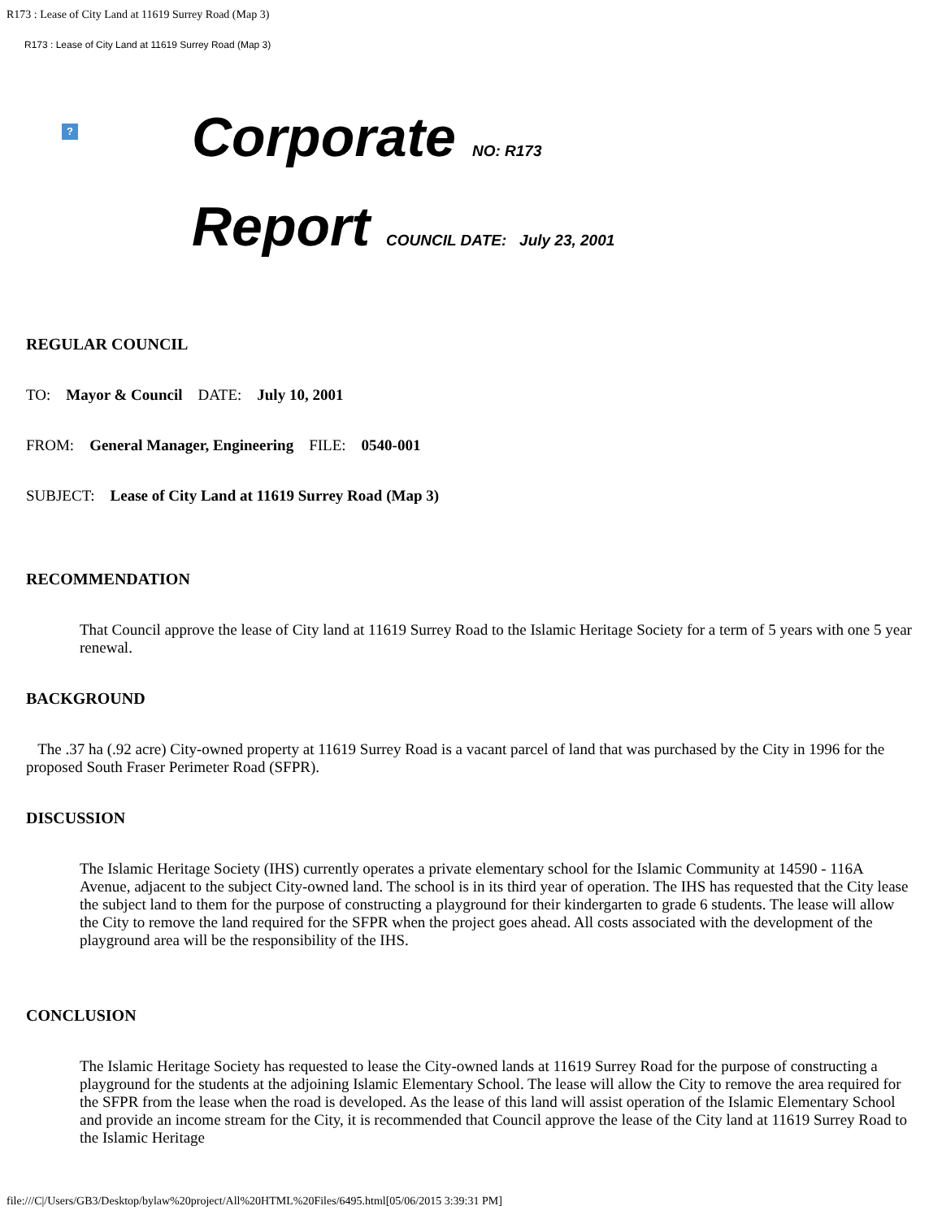R173 : Lease of City Land at 11619 Surrey Road (Map 3)
R173 : Lease of City Land at 11619 Surrey Road (Map 3)
?
Corporate NO: R173
Report COUNCIL DATE: July 23, 2001
REGULAR COUNCIL
TO: Mayor & Council DATE: July 10, 2001
FROM: General Manager, Engineering FILE: 0540-001
SUBJECT: Lease of City Land at 11619 Surrey Road (Map 3)
RECOMMENDATION
That Council approve the lease of City land at 11619 Surrey Road to the Islamic Heritage Society for a term of 5 years with one 5 year renewal.
BACKGROUND
The .37 ha (.92 acre) City-owned property at 11619 Surrey Road is a vacant parcel of land that was purchased by the City in 1996 for the proposed South Fraser Perimeter Road (SFPR).
DISCUSSION
The Islamic Heritage Society (IHS) currently operates a private elementary school for the Islamic Community at 14590 - 116A Avenue, adjacent to the subject City-owned land. The school is in its third year of operation. The IHS has requested that the City lease the subject land to them for the purpose of constructing a playground for their kindergarten to grade 6 students. The lease will allow the City to remove the land required for the SFPR when the project goes ahead. All costs associated with the development of the playground area will be the responsibility of the IHS.
CONCLUSION
The Islamic Heritage Society has requested to lease the City-owned lands at 11619 Surrey Road for the purpose of constructing a playground for the students at the adjoining Islamic Elementary School. The lease will allow the City to remove the area required for the SFPR from the lease when the road is developed. As the lease of this land will assist operation of the Islamic Elementary School and provide an income stream for the City, it is recommended that Council approve the lease of the City land at 11619 Surrey Road to the Islamic Heritage
file:///C|/Users/GB3/Desktop/bylaw%20project/All%20HTML%20Files/6495.html[05/06/2015 3:39:31 PM]